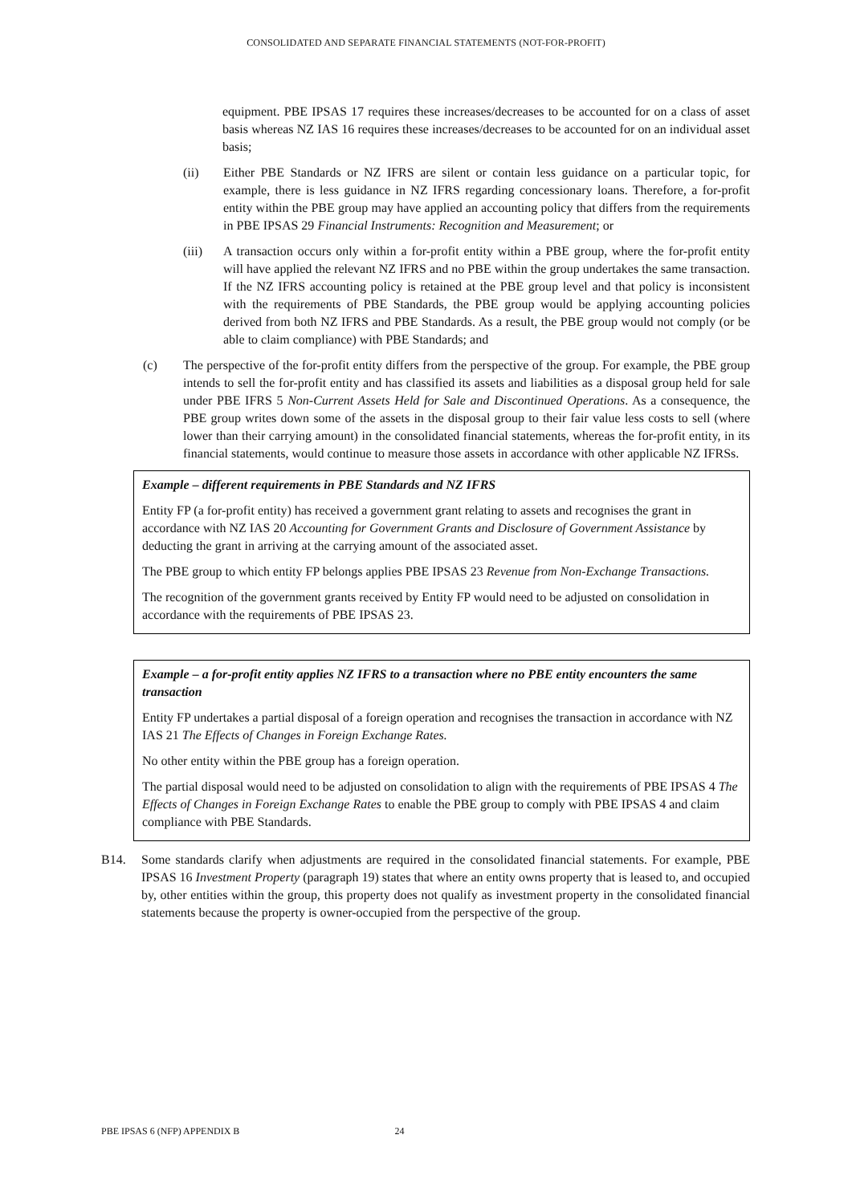CONSOLIDATED AND SEPARATE FINANCIAL STATEMENTS (NOT-FOR-PROFIT)
equipment. PBE IPSAS 17 requires these increases/decreases to be accounted for on a class of asset basis whereas NZ IAS 16 requires these increases/decreases to be accounted for on an individual asset basis;
(ii) Either PBE Standards or NZ IFRS are silent or contain less guidance on a particular topic, for example, there is less guidance in NZ IFRS regarding concessionary loans. Therefore, a for-profit entity within the PBE group may have applied an accounting policy that differs from the requirements in PBE IPSAS 29 Financial Instruments: Recognition and Measurement; or
(iii) A transaction occurs only within a for-profit entity within a PBE group, where the for-profit entity will have applied the relevant NZ IFRS and no PBE within the group undertakes the same transaction. If the NZ IFRS accounting policy is retained at the PBE group level and that policy is inconsistent with the requirements of PBE Standards, the PBE group would be applying accounting policies derived from both NZ IFRS and PBE Standards. As a result, the PBE group would not comply (or be able to claim compliance) with PBE Standards; and
(c) The perspective of the for-profit entity differs from the perspective of the group. For example, the PBE group intends to sell the for-profit entity and has classified its assets and liabilities as a disposal group held for sale under PBE IFRS 5 Non-Current Assets Held for Sale and Discontinued Operations. As a consequence, the PBE group writes down some of the assets in the disposal group to their fair value less costs to sell (where lower than their carrying amount) in the consolidated financial statements, whereas the for-profit entity, in its financial statements, would continue to measure those assets in accordance with other applicable NZ IFRSs.
Example – different requirements in PBE Standards and NZ IFRS
Entity FP (a for-profit entity) has received a government grant relating to assets and recognises the grant in accordance with NZ IAS 20 Accounting for Government Grants and Disclosure of Government Assistance by deducting the grant in arriving at the carrying amount of the associated asset.
The PBE group to which entity FP belongs applies PBE IPSAS 23 Revenue from Non-Exchange Transactions.
The recognition of the government grants received by Entity FP would need to be adjusted on consolidation in accordance with the requirements of PBE IPSAS 23.
Example – a for-profit entity applies NZ IFRS to a transaction where no PBE entity encounters the same transaction
Entity FP undertakes a partial disposal of a foreign operation and recognises the transaction in accordance with NZ IAS 21 The Effects of Changes in Foreign Exchange Rates.
No other entity within the PBE group has a foreign operation.
The partial disposal would need to be adjusted on consolidation to align with the requirements of PBE IPSAS 4 The Effects of Changes in Foreign Exchange Rates to enable the PBE group to comply with PBE IPSAS 4 and claim compliance with PBE Standards.
B14. Some standards clarify when adjustments are required in the consolidated financial statements. For example, PBE IPSAS 16 Investment Property (paragraph 19) states that where an entity owns property that is leased to, and occupied by, other entities within the group, this property does not qualify as investment property in the consolidated financial statements because the property is owner-occupied from the perspective of the group.
PBE IPSAS 6 (NFP) APPENDIX B 24